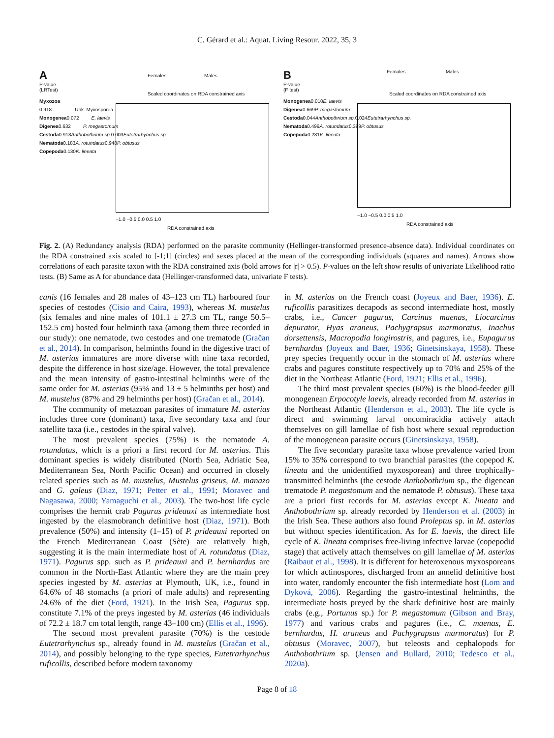C. Gérard et al.: Aquat. Living Resour. 2022, 35, 3
A
Females Males
Scaled coordinates on RDA constrained axis
P-value
(LRTest)
Myxozoa
0.918 Unk. Myxosporea
Monogenea 0.072 E. laevis
Digenea 0.632 P. megastomum
Cestoda 0.918 Anthobothrium sp. 0.003 Eutetrarhynchus sp.
Nematoda 0.183 A. rotundatus 0.948 P. obtusus
Copepoda 0.130 K. lineata
−1.0 −0.5 0.0 0.5 1.0
RDA constrained axis
B
Females Males
Scaled coordinates on RDA constrained axis
P-value
(F test)
Monogenea 0.010 E. laevis
Digenea 0.669 P. megastomum
Cestoda 0.044 Anthobothrium sp. 0.024 Eutetrarhynchus sp.
Nematoda 0.499 A. rotundatus 0.399 P. obtusus
Copepoda 0.281 K. lineata
−1.0 −0.5 0.0 0.5 1.0
RDA constrained axis
Fig. 2. (A) Redundancy analysis (RDA) performed on the parasite community (Hellinger-transformed presence-absence data). Individual coordinates on the RDA constrained axis scaled to [-1;1] (circles) and sexes placed at the mean of the corresponding individuals (squares and names). Arrows show correlations of each parasite taxon with the RDA constrained axis (bold arrows for |r| > 0.5). P-values on the left show results of univariate Likelihood ratio tests. (B) Same as A for abundance data (Hellinger-transformed data, univariate F tests).
canis (16 females and 28 males of 43–123 cm TL) harboured four species of cestodes (Cisio and Caira, 1993), whereas M. mustelus (six females and nine males of 101.1 ± 27.3 cm TL, range 50.5–152.5 cm) hosted four helminth taxa (among them three recorded in our study): one nematode, two cestodes and one trematode (Gračan et al., 2014). In comparison, helminths found in the digestive tract of M. asterias immatures are more diverse with nine taxa recorded, despite the difference in host size/age. However, the total prevalence and the mean intensity of gastro-intestinal helminths were of the same order for M. asterias (95% and 13 ± 5 helminths per host) and M. mustelus (87% and 29 helminths per host) (Gračan et al., 2014).
The community of metazoan parasites of immature M. asterias includes three core (dominant) taxa, five secondary taxa and four satellite taxa (i.e., cestodes in the spiral valve).
The most prevalent species (75%) is the nematode A. rotundatus, which is a priori a first record for M. asterias. This dominant species is widely distributed (North Sea, Adriatic Sea, Mediterranean Sea, North Pacific Ocean) and occurred in closely related species such as M. mustelus, Mustelus griseus, M. manazo and G. galeus (Diaz, 1971; Petter et al., 1991; Moravec and Nagasawa, 2000; Yamaguchi et al., 2003). The two-host life cycle comprises the hermit crab Pagurus prideauxi as intermediate host ingested by the elasmobranch definitive host (Diaz, 1971). Both prevalence (50%) and intensity (1–15) of P. prideauxi reported on the French Mediterranean Coast (Sète) are relatively high, suggesting it is the main intermediate host of A. rotundatus (Diaz, 1971). Pagurus spp. such as P. prideauxi and P. bernhardus are common in the North-East Atlantic where they are the main prey species ingested by M. asterias at Plymouth, UK, i.e., found in 64.6% of 48 stomachs (a priori of male adults) and representing 24.6% of the diet (Ford, 1921). In the Irish Sea, Pagurus spp. constitute 7.1% of the preys ingested by M. asterias (46 individuals of 72.2 ± 18.7 cm total length, range 43–100 cm) (Ellis et al., 1996).
The second most prevalent parasite (70%) is the cestode Eutetrarhynchus sp., already found in M. mustelus (Gračan et al., 2014), and possibly belonging to the type species, Eutetrarhynchus ruficollis, described before modern taxonomy
in M. asterias on the French coast (Joyeux and Baer, 1936). E. ruficollis parasitizes decapods as second intermediate host, mostly crabs, i.e., Cancer pagurus, Carcinus maenas, Liocarcinus depurator, Hyas araneus, Pachygrapsus marmoratus, Inachus dorsettensis, Macropodia longirostris, and pagures, i.e., Eupagurus bernhardus (Joyeux and Baer, 1936; Ginetsinskaya, 1958). These prey species frequently occur in the stomach of M. asterias where crabs and pagures constitute respectively up to 70% and 25% of the diet in the Northeast Atlantic (Ford, 1921; Ellis et al., 1996).
The third most prevalent species (60%) is the blood-feeder gill monogenean Erpocotyle laevis, already recorded from M. asterias in the Northeast Atlantic (Henderson et al., 2003). The life cycle is direct and swimming larval oncomiracidia actively attach themselves on gill lamellae of fish host where sexual reproduction of the monogenean parasite occurs (Ginetsinskaya, 1958).
The five secondary parasite taxa whose prevalence varied from 15% to 35% correspond to two branchial parasites (the copepod K. lineata and the unidentified myxosporean) and three trophically-transmitted helminths (the cestode Anthobothrium sp., the digenean trematode P. megastomum and the nematode P. obtusus). These taxa are a priori first records for M. asterias except K. lineata and Anthobothrium sp. already recorded by Henderson et al. (2003) in the Irish Sea. These authors also found Proleptus sp. in M. asterias but without species identification. As for E. laevis, the direct life cycle of K. lineata comprises free-living infective larvae (copepodid stage) that actively attach themselves on gill lamellae of M. asterias (Raibaut et al., 1998). It is different for heteroxenous myxosporeans for which actinospores, discharged from an annelid definitive host into water, randomly encounter the fish intermediate host (Lom and Dyková, 2006). Regarding the gastro-intestinal helminths, the intermediate hosts preyed by the shark definitive host are mainly crabs (e.g., Portunus sp.) for P. megastomum (Gibson and Bray, 1977) and various crabs and pagures (i.e., C. maenas, E. bernhardus, H. araneus and Pachygrapsus marmoratus) for P. obtusus (Moravec, 2007), but teleosts and cephalopods for Anthobothrium sp. (Jensen and Bullard, 2010; Tedesco et al., 2020a).
Page 8 of 18